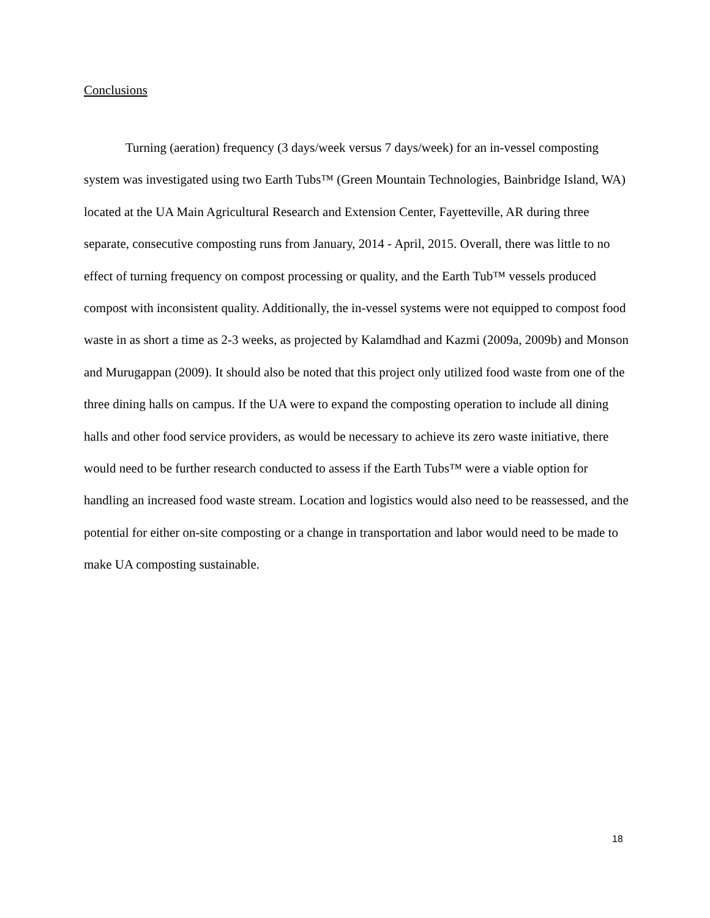Conclusions
Turning (aeration) frequency (3 days/week versus 7 days/week) for an in-vessel composting system was investigated using two Earth Tubs™ (Green Mountain Technologies, Bainbridge Island, WA) located at the UA Main Agricultural Research and Extension Center, Fayetteville, AR during three separate, consecutive composting runs from January, 2014 - April, 2015. Overall, there was little to no effect of turning frequency on compost processing or quality, and the Earth Tub™ vessels produced compost with inconsistent quality. Additionally, the in-vessel systems were not equipped to compost food waste in as short a time as 2-3 weeks, as projected by Kalamdhad and Kazmi (2009a, 2009b) and Monson and Murugappan (2009). It should also be noted that this project only utilized food waste from one of the three dining halls on campus. If the UA were to expand the composting operation to include all dining halls and other food service providers, as would be necessary to achieve its zero waste initiative, there would need to be further research conducted to assess if the Earth Tubs™ were a viable option for handling an increased food waste stream. Location and logistics would also need to be reassessed, and the potential for either on-site composting or a change in transportation and labor would need to be made to make UA composting sustainable.
18